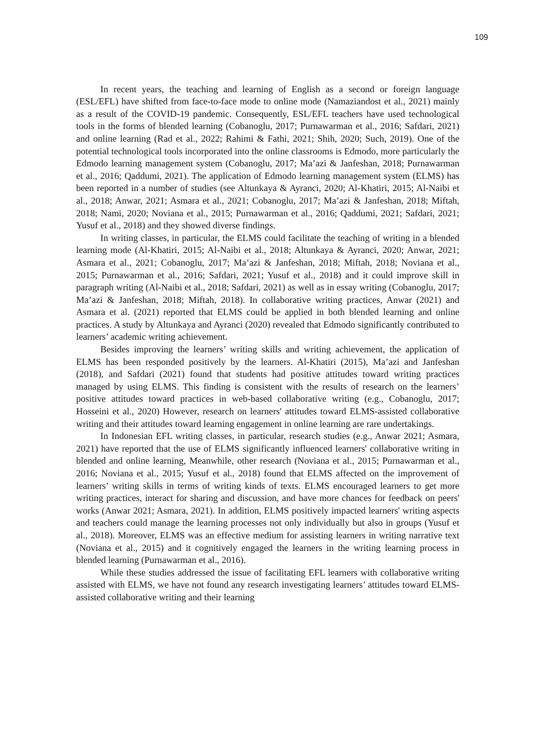109
In recent years, the teaching and learning of English as a second or foreign language (ESL/EFL) have shifted from face-to-face mode to online mode (Namaziandost et al., 2021) mainly as a result of the COVID-19 pandemic. Consequently, ESL/EFL teachers have used technological tools in the forms of blended learning (Cobanoglu, 2017; Purnawarman et al., 2016; Safdari, 2021) and online learning (Rad et al., 2022; Rahimi & Fathi, 2021; Shih, 2020; Such, 2019). One of the potential technological tools incorporated into the online classrooms is Edmodo, more particularly the Edmodo learning management system (Cobanoglu, 2017; Ma’azi & Janfeshan, 2018; Purnawarman et al., 2016; Qaddumi, 2021). The application of Edmodo learning management system (ELMS) has been reported in a number of studies (see Altunkaya & Ayranci, 2020; Al-Khatiri, 2015; Al-Naibi et al., 2018; Anwar, 2021; Asmara et al., 2021; Cobanoglu, 2017; Ma’azi & Janfeshan, 2018; Miftah, 2018; Nami, 2020; Noviana et al., 2015; Purnawarman et al., 2016; Qaddumi, 2021; Safdari, 2021; Yusuf et al., 2018) and they showed diverse findings.
In writing classes, in particular, the ELMS could facilitate the teaching of writing in a blended learning mode (Al-Khatiri, 2015; Al-Naibi et al., 2018; Altunkaya & Ayranci, 2020; Anwar, 2021; Asmara et al., 2021; Cobanoglu, 2017; Ma’azi & Janfeshan, 2018; Miftah, 2018; Noviana et al., 2015; Purnawarman et al., 2016; Safdari, 2021; Yusuf et al., 2018) and it could improve skill in paragraph writing (Al-Naibi et al., 2018; Safdari, 2021) as well as in essay writing (Cobanoglu, 2017; Ma’azi & Janfeshan, 2018; Miftah, 2018). In collaborative writing practices, Anwar (2021) and Asmara et al. (2021) reported that ELMS could be applied in both blended learning and online practices. A study by Altunkaya and Ayranci (2020) revealed that Edmodo significantly contributed to learners’ academic writing achievement.
Besides improving the learners’ writing skills and writing achievement, the application of ELMS has been responded positively by the learners. Al-Khatiri (2015), Ma’azi and Janfeshan (2018), and Safdari (2021) found that students had positive attitudes toward writing practices managed by using ELMS. This finding is consistent with the results of research on the learners’ positive attitudes toward practices in web-based collaborative writing (e.g., Cobanoglu, 2017; Hosseini et al., 2020) However, research on learners' attitudes toward ELMS-assisted collaborative writing and their attitudes toward learning engagement in online learning are rare undertakings.
In Indonesian EFL writing classes, in particular, research studies (e.g., Anwar 2021; Asmara, 2021) have reported that the use of ELMS significantly influenced learners' collaborative writing in blended and online learning, Meanwhile, other research (Noviana et al., 2015; Purnawarman et al., 2016; Noviana et al., 2015; Yusuf et al., 2018) found that ELMS affected on the improvement of learners’ writing skills in terms of writing kinds of texts. ELMS encouraged learners to get more writing practices, interact for sharing and discussion, and have more chances for feedback on peers' works (Anwar 2021; Asmara, 2021). In addition, ELMS positively impacted learners' writing aspects and teachers could manage the learning processes not only individually but also in groups (Yusuf et al., 2018). Moreover, ELMS was an effective medium for assisting learners in writing narrative text (Noviana et al., 2015) and it cognitively engaged the learners in the writing learning process in blended learning (Purnawarman et al., 2016).
While these studies addressed the issue of facilitating EFL learners with collaborative writing assisted with ELMS, we have not found any research investigating learners’ attitudes toward ELMS-assisted collaborative writing and their learning